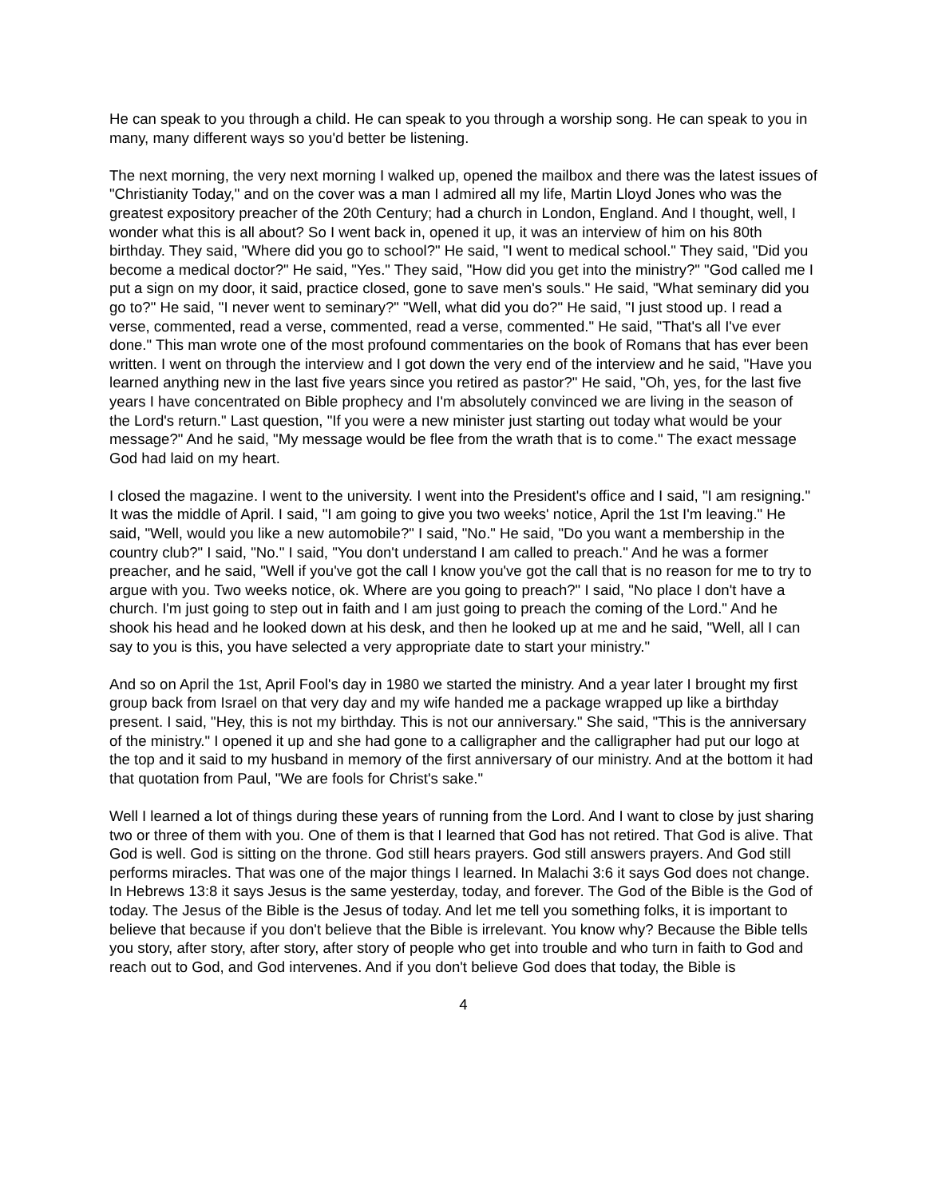He can speak to you through a child. He can speak to you through a worship song. He can speak to you in many, many different ways so you'd better be listening.
The next morning, the very next morning I walked up, opened the mailbox and there was the latest issues of "Christianity Today," and on the cover was a man I admired all my life, Martin Lloyd Jones who was the greatest expository preacher of the 20th Century; had a church in London, England. And I thought, well, I wonder what this is all about? So I went back in, opened it up, it was an interview of him on his 80th birthday. They said, "Where did you go to school?" He said, "I went to medical school." They said, "Did you become a medical doctor?" He said, "Yes." They said, "How did you get into the ministry?" "God called me I put a sign on my door, it said, practice closed, gone to save men's souls." He said, "What seminary did you go to?" He said, "I never went to seminary?" "Well, what did you do?" He said, "I just stood up. I read a verse, commented, read a verse, commented, read a verse, commented." He said, "That's all I've ever done." This man wrote one of the most profound commentaries on the book of Romans that has ever been written. I went on through the interview and I got down the very end of the interview and he said, "Have you learned anything new in the last five years since you retired as pastor?" He said, "Oh, yes, for the last five years I have concentrated on Bible prophecy and I'm absolutely convinced we are living in the season of the Lord's return." Last question, "If you were a new minister just starting out today what would be your message?" And he said, "My message would be flee from the wrath that is to come." The exact message God had laid on my heart.
I closed the magazine. I went to the university. I went into the President's office and I said, "I am resigning." It was the middle of April. I said, "I am going to give you two weeks' notice, April the 1st I'm leaving." He said, "Well, would you like a new automobile?" I said, "No." He said, "Do you want a membership in the country club?" I said, "No." I said, "You don't understand I am called to preach." And he was a former preacher, and he said, "Well if you've got the call I know you've got the call that is no reason for me to try to argue with you. Two weeks notice, ok. Where are you going to preach?" I said, "No place I don't have a church. I'm just going to step out in faith and I am just going to preach the coming of the Lord." And he shook his head and he looked down at his desk, and then he looked up at me and he said, "Well, all I can say to you is this, you have selected a very appropriate date to start your ministry."
And so on April the 1st, April Fool's day in 1980 we started the ministry. And a year later I brought my first group back from Israel on that very day and my wife handed me a package wrapped up like a birthday present. I said, "Hey, this is not my birthday. This is not our anniversary." She said, "This is the anniversary of the ministry." I opened it up and she had gone to a calligrapher and the calligrapher had put our logo at the top and it said to my husband in memory of the first anniversary of our ministry. And at the bottom it had that quotation from Paul, "We are fools for Christ's sake."
Well I learned a lot of things during these years of running from the Lord. And I want to close by just sharing two or three of them with you. One of them is that I learned that God has not retired. That God is alive. That God is well. God is sitting on the throne. God still hears prayers. God still answers prayers. And God still performs miracles. That was one of the major things I learned. In Malachi 3:6 it says God does not change. In Hebrews 13:8 it says Jesus is the same yesterday, today, and forever. The God of the Bible is the God of today. The Jesus of the Bible is the Jesus of today. And let me tell you something folks, it is important to believe that because if you don't believe that the Bible is irrelevant. You know why? Because the Bible tells you story, after story, after story, after story of people who get into trouble and who turn in faith to God and reach out to God, and God intervenes. And if you don't believe God does that today, the Bible is
4